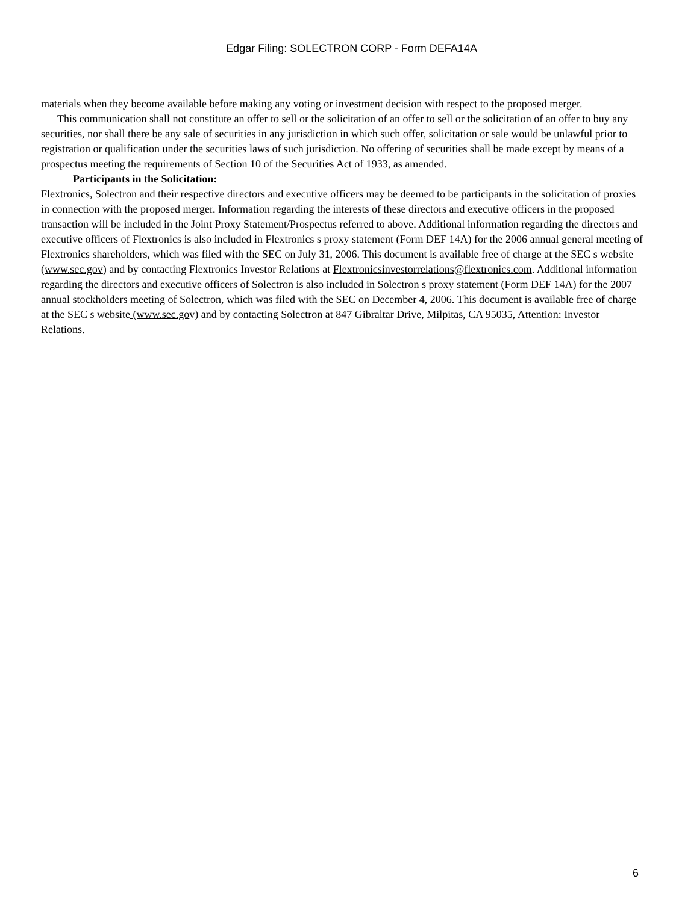Edgar Filing: SOLECTRON CORP - Form DEFA14A
materials when they become available before making any voting or investment decision with respect to the proposed merger.
This communication shall not constitute an offer to sell or the solicitation of an offer to sell or the solicitation of an offer to buy any securities, nor shall there be any sale of securities in any jurisdiction in which such offer, solicitation or sale would be unlawful prior to registration or qualification under the securities laws of such jurisdiction. No offering of securities shall be made except by means of a prospectus meeting the requirements of Section 10 of the Securities Act of 1933, as amended.
Participants in the Solicitation:
Flextronics, Solectron and their respective directors and executive officers may be deemed to be participants in the solicitation of proxies in connection with the proposed merger. Information regarding the interests of these directors and executive officers in the proposed transaction will be included in the Joint Proxy Statement/Prospectus referred to above. Additional information regarding the directors and executive officers of Flextronics is also included in Flextronics s proxy statement (Form DEF 14A) for the 2006 annual general meeting of Flextronics shareholders, which was filed with the SEC on July 31, 2006. This document is available free of charge at the SEC s website (www.sec.gov) and by contacting Flextronics Investor Relations at Flextronicsinvestorrelations@flextronics.com. Additional information regarding the directors and executive officers of Solectron is also included in Solectron s proxy statement (Form DEF 14A) for the 2007 annual stockholders meeting of Solectron, which was filed with the SEC on December 4, 2006. This document is available free of charge at the SEC s website (www.sec.gov) and by contacting Solectron at 847 Gibraltar Drive, Milpitas, CA 95035, Attention: Investor Relations.
6